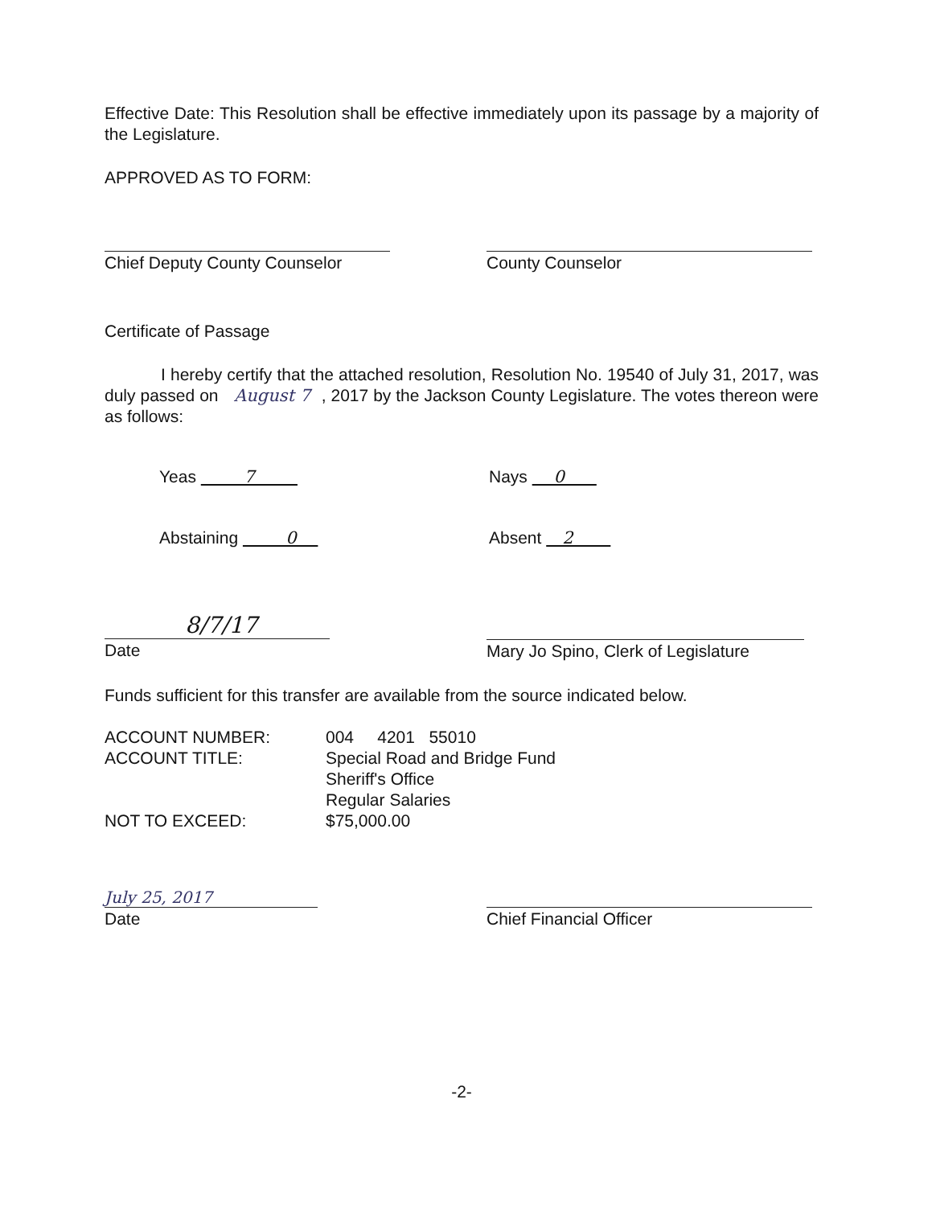Effective Date: This Resolution shall be effective immediately upon its passage by a majority of the Legislature.
APPROVED AS TO FORM:
Chief Deputy County Counselor County Counselor
Certificate of Passage
I hereby certify that the attached resolution, Resolution No. 19540 of July 31, 2017, was duly passed on August 7 , 2017 by the Jackson County Legislature. The votes thereon were as follows:
Yeas 7 Nays 0
Abstaining 0 Absent 2
8/7/17
Date
Mary Jo Spino, Clerk of Legislature
Funds sufficient for this transfer are available from the source indicated below.
| ACCOUNT NUMBER: | 004 4201 55010 |
| ACCOUNT TITLE: | Special Road and Bridge Fund Sheriff's Office Regular Salaries |
| NOT TO EXCEED: | $75,000.00 |
July 25, 2017
Date
Chief Financial Officer
-2-